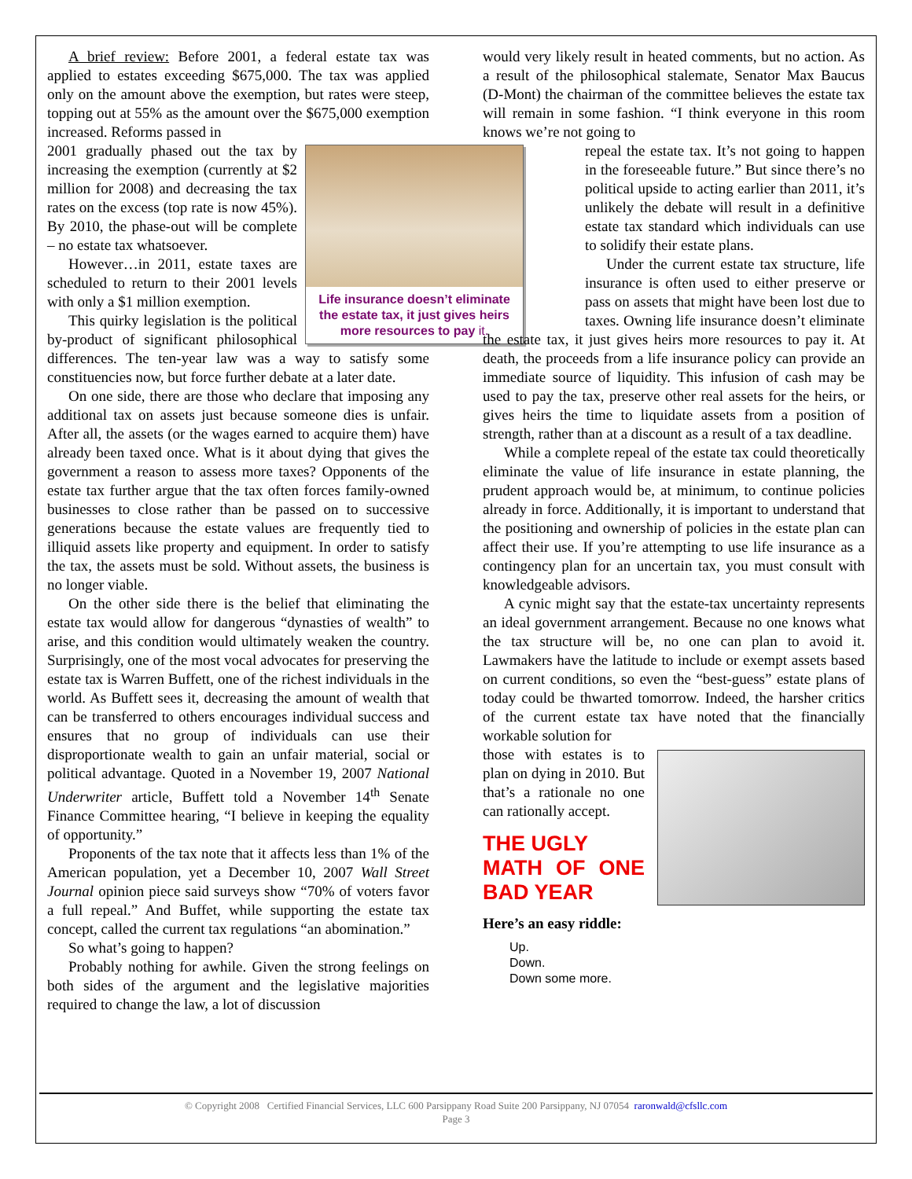A brief review: Before 2001, a federal estate tax was applied to estates exceeding $675,000. The tax was applied only on the amount above the exemption, but rates were steep, topping out at 55% as the amount over the $675,000 exemption increased. Reforms passed in
Life insurance doesn’t eliminate the estate tax, it just gives heirs more resources to pay it.
2001 gradually phased out the tax by increasing the exemption (currently at $2 million for 2008) and decreasing the tax rates on the excess (top rate is now 45%). By 2010, the phase-out will be complete – no estate tax whatsoever.
However…in 2011, estate taxes are scheduled to return to their 2001 levels with only a $1 million exemption.
This quirky legislation is the political by-product of significant philosophical differences. The ten-year law was a way to satisfy some constituencies now, but force further debate at a later date.
On one side, there are those who declare that imposing any additional tax on assets just because someone dies is unfair. After all, the assets (or the wages earned to acquire them) have already been taxed once. What is it about dying that gives the government a reason to assess more taxes? Opponents of the estate tax further argue that the tax often forces family-owned businesses to close rather than be passed on to successive generations because the estate values are frequently tied to illiquid assets like property and equipment. In order to satisfy the tax, the assets must be sold. Without assets, the business is no longer viable.
On the other side there is the belief that eliminating the estate tax would allow for dangerous “dynasties of wealth” to arise, and this condition would ultimately weaken the country. Surprisingly, one of the most vocal advocates for preserving the estate tax is Warren Buffett, one of the richest individuals in the world. As Buffett sees it, decreasing the amount of wealth that can be transferred to others encourages individual success and ensures that no group of individuals can use their disproportionate wealth to gain an unfair material, social or political advantage. Quoted in a November 19, 2007 National Underwriter article, Buffett told a November 14<sup>th</sup> Senate Finance Committee hearing, “I believe in keeping the equality of opportunity.”
Proponents of the tax note that it affects less than 1% of the American population, yet a December 10, 2007 Wall Street Journal opinion piece said surveys show “70% of voters favor a full repeal.” And Buffet, while supporting the estate tax concept, called the current tax regulations “an abomination.”
So what’s going to happen?
Probably nothing for awhile. Given the strong feelings on both sides of the argument and the legislative majorities required to change the law, a lot of discussion
would very likely result in heated comments, but no action. As a result of the philosophical stalemate, Senator Max Baucus (D-Mont) the chairman of the committee believes the estate tax will remain in some fashion. “I think everyone in this room knows we’re not going to
repeal the estate tax. It’s not going to happen in the foreseeable future.” But since there’s no political upside to acting earlier than 2011, it’s unlikely the debate will result in a definitive estate tax standard which individuals can use to solidify their estate plans.
Under the current estate tax structure, life insurance is often used to either preserve or pass on assets that might have been lost due to taxes. Owning life insurance doesn’t eliminate the estate tax, it just gives heirs more resources to pay it. At death, the proceeds from a life insurance policy can provide an immediate source of liquidity. This infusion of cash may be used to pay the tax, preserve other real assets for the heirs, or gives heirs the time to liquidate assets from a position of strength, rather than at a discount as a result of a tax deadline.
While a complete repeal of the estate tax could theoretically eliminate the value of life insurance in estate planning, the prudent approach would be, at minimum, to continue policies already in force. Additionally, it is important to understand that the positioning and ownership of policies in the estate plan can affect their use. If you’re attempting to use life insurance as a contingency plan for an uncertain tax, you must consult with knowledgeable advisors.
A cynic might say that the estate-tax uncertainty represents an ideal government arrangement. Because no one knows what the tax structure will be, no one can plan to avoid it. Lawmakers have the latitude to include or exempt assets based on current conditions, so even the “best-guess” estate plans of today could be thwarted tomorrow. Indeed, the harsher critics of the current estate tax have noted that the financially workable solution for
those with estates is to plan on dying in 2010. But that’s a rationale no one can rationally accept.
THE UGLY
MATH OF ONE BAD YEAR
Here’s an easy riddle:
Up.
Down.
Down some more.
© Copyright 2008 Certified Financial Services, LLC 600 Parsippany Road Suite 200 Parsippany, NJ 07054 raronwald@cfsllc.com
Page 3